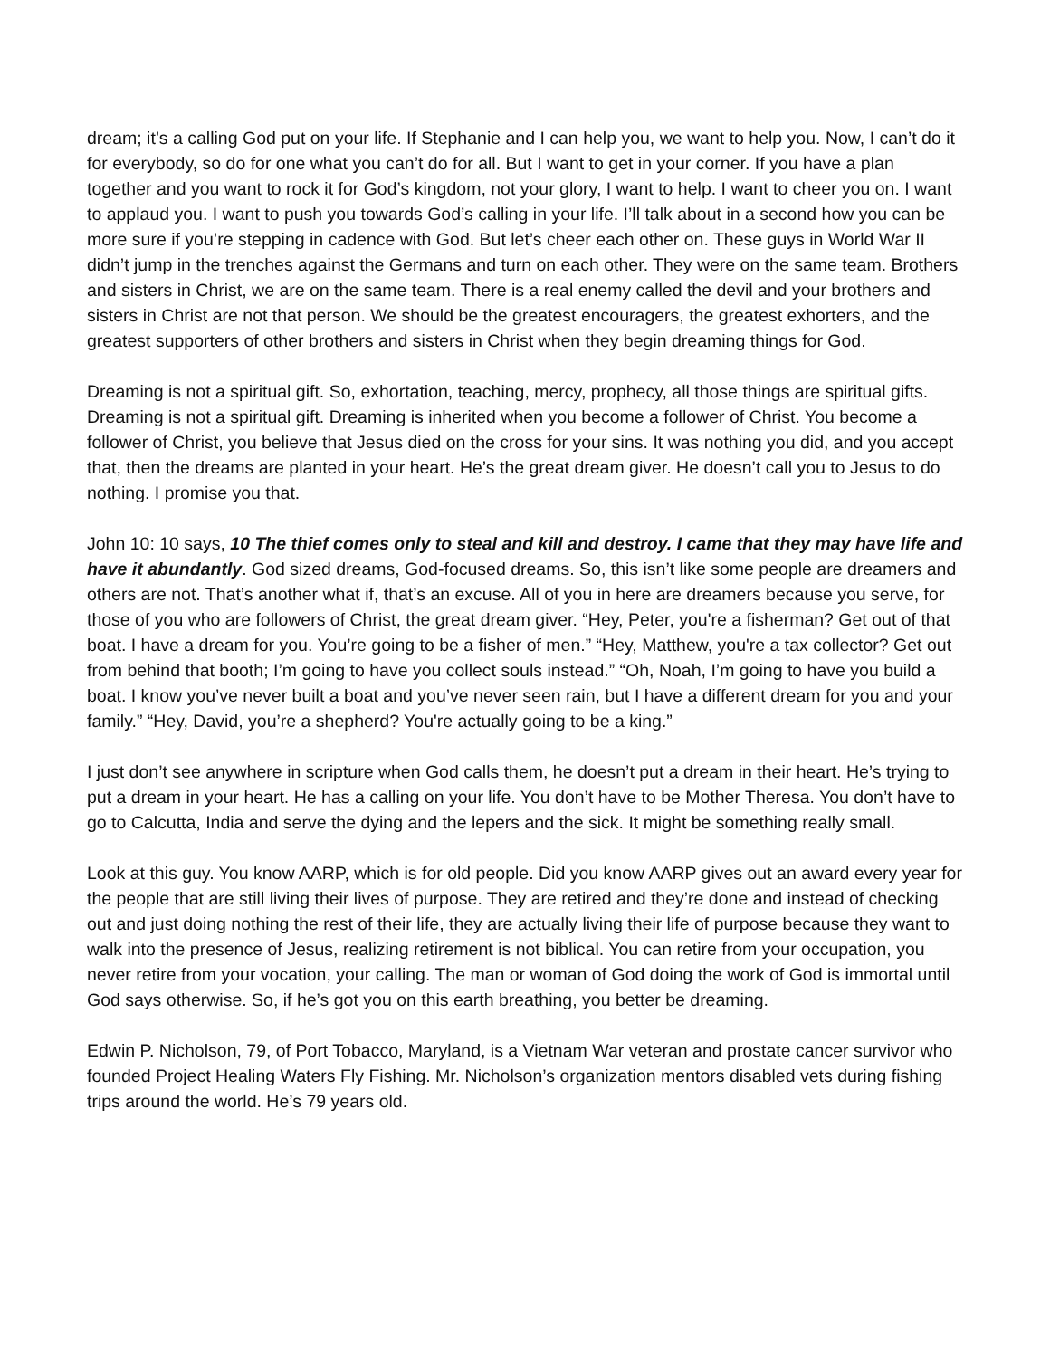dream; it’s a calling God put on your life. If Stephanie and I can help you, we want to help you. Now, I can’t do it for everybody, so do for one what you can’t do for all. But I want to get in your corner. If you have a plan together and you want to rock it for God’s kingdom, not your glory, I want to help. I want to cheer you on. I want to applaud you. I want to push you towards God’s calling in your life. I’ll talk about in a second how you can be more sure if you’re stepping in cadence with God. But let’s cheer each other on. These guys in World War II didn’t jump in the trenches against the Germans and turn on each other. They were on the same team. Brothers and sisters in Christ, we are on the same team. There is a real enemy called the devil and your brothers and sisters in Christ are not that person. We should be the greatest encouragers, the greatest exhorters, and the greatest supporters of other brothers and sisters in Christ when they begin dreaming things for God.
Dreaming is not a spiritual gift. So, exhortation, teaching, mercy, prophecy, all those things are spiritual gifts. Dreaming is not a spiritual gift. Dreaming is inherited when you become a follower of Christ. You become a follower of Christ, you believe that Jesus died on the cross for your sins. It was nothing you did, and you accept that, then the dreams are planted in your heart. He’s the great dream giver. He doesn’t call you to Jesus to do nothing. I promise you that.
John 10: 10 says, 10 The thief comes only to steal and kill and destroy. I came that they may have life and have it abundantly. God sized dreams, God-focused dreams. So, this isn’t like some people are dreamers and others are not. That’s another what if, that’s an excuse. All of you in here are dreamers because you serve, for those of you who are followers of Christ, the great dream giver. “Hey, Peter, you're a fisherman? Get out of that boat. I have a dream for you. You’re going to be a fisher of men.” “Hey, Matthew, you're a tax collector? Get out from behind that booth; I’m going to have you collect souls instead.” “Oh, Noah, I’m going to have you build a boat. I know you’ve never built a boat and you’ve never seen rain, but I have a different dream for you and your family.” “Hey, David, you’re a shepherd? You're actually going to be a king.”
I just don’t see anywhere in scripture when God calls them, he doesn’t put a dream in their heart. He’s trying to put a dream in your heart. He has a calling on your life. You don’t have to be Mother Theresa. You don’t have to go to Calcutta, India and serve the dying and the lepers and the sick. It might be something really small.
Look at this guy. You know AARP, which is for old people. Did you know AARP gives out an award every year for the people that are still living their lives of purpose. They are retired and they’re done and instead of checking out and just doing nothing the rest of their life, they are actually living their life of purpose because they want to walk into the presence of Jesus, realizing retirement is not biblical. You can retire from your occupation, you never retire from your vocation, your calling. The man or woman of God doing the work of God is immortal until God says otherwise. So, if he’s got you on this earth breathing, you better be dreaming.
Edwin P. Nicholson, 79, of Port Tobacco, Maryland, is a Vietnam War veteran and prostate cancer survivor who founded Project Healing Waters Fly Fishing. Mr. Nicholson’s organization mentors disabled vets during fishing trips around the world. He’s 79 years old.